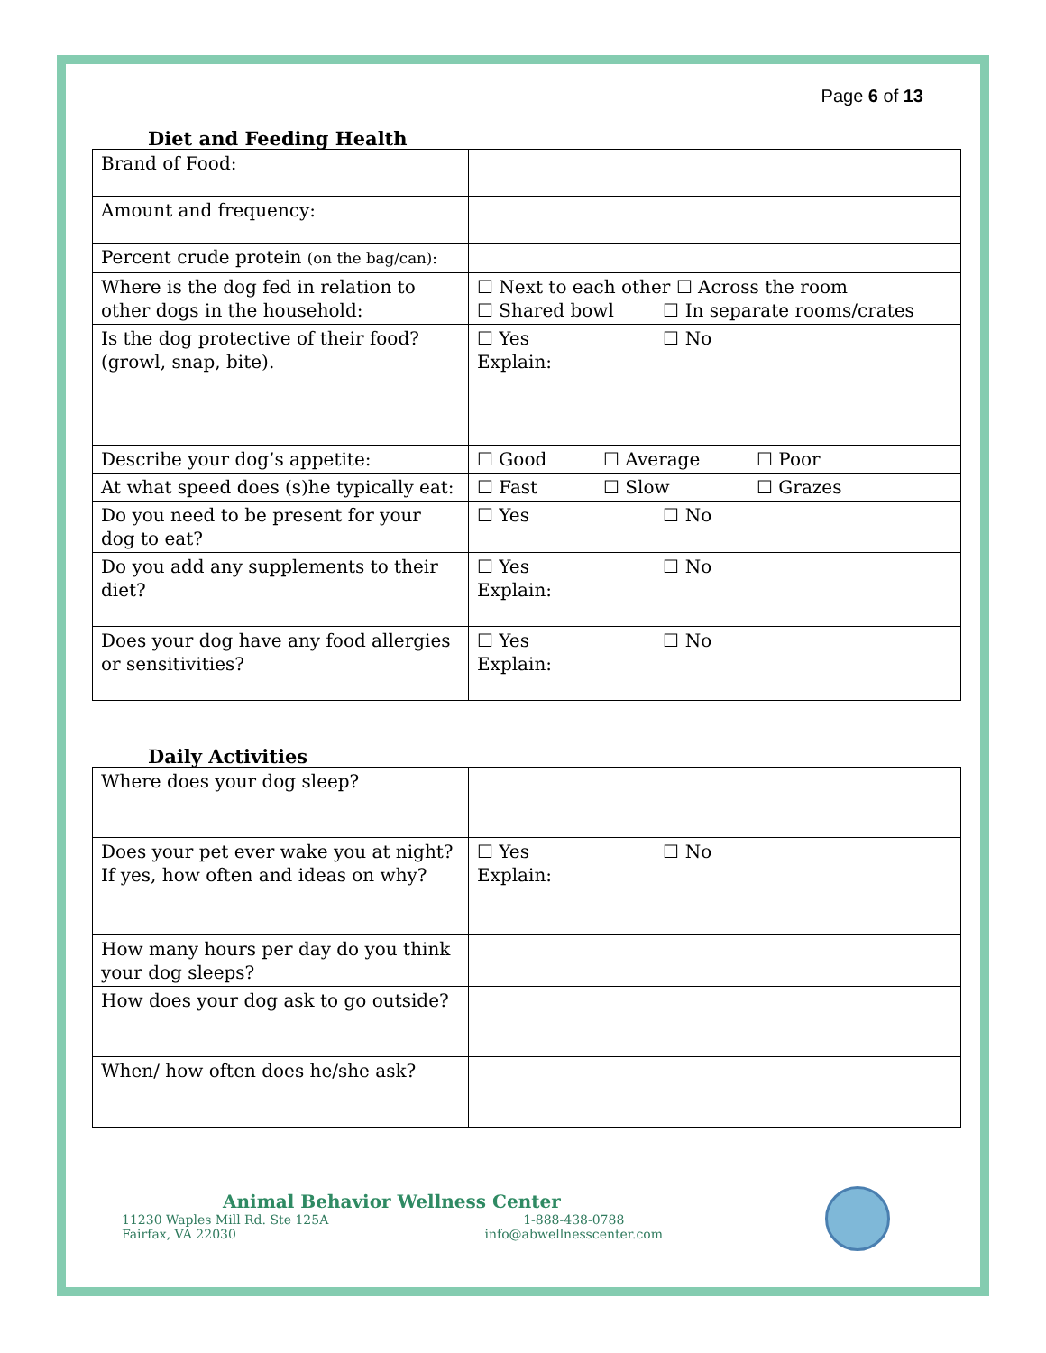Page 6 of 13
Diet and Feeding Health
| Brand of Food: | |
| Amount and frequency: | |
| Percent crude protein (on the bag/can): | |
| Where is the dog fed in relation to other dogs in the household: | ☐ Next to each other ☐ Across the room ☐ Shared bowl ☐ In separate rooms/crates |
| Is the dog protective of their food? (growl, snap, bite). | ☐ Yes ☐ No Explain: |
| Describe your dog’s appetite: | ☐ Good ☐ Average ☐ Poor |
| At what speed does (s)he typically eat: | ☐ Fast ☐ Slow ☐ Grazes |
| Do you need to be present for your dog to eat? | ☐ Yes ☐ No |
| Do you add any supplements to their diet? | ☐ Yes ☐ No Explain: |
| Does your dog have any food allergies or sensitivities? | ☐ Yes ☐ No Explain: |
Daily Activities
| Where does your dog sleep? | |
| Does your pet ever wake you at night? If yes, how often and ideas on why? | ☐ Yes ☐ No Explain: |
| How many hours per day do you think your dog sleeps? | |
| How does your dog ask to go outside? | |
| When/ how often does he/she ask? | |
Animal Behavior Wellness Center
11230 Waples Mill Rd. Ste 125A
Fairfax, VA 22030
1-888-438-0788
info@abwellnesscenter.com